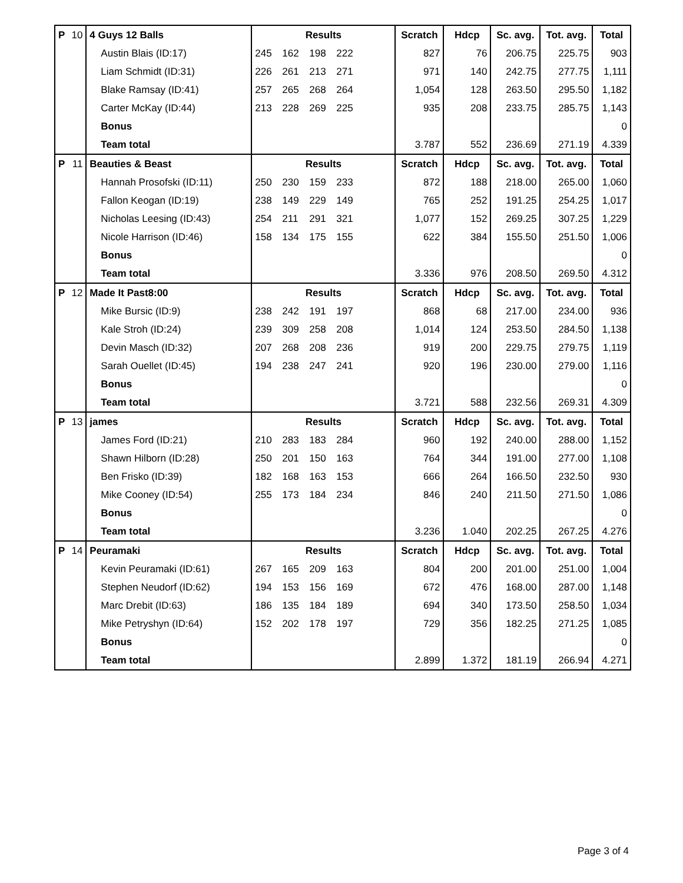| P | 10 | 4 Guys 12 Balls | Results | Scratch | Hdcp | Sc. avg. | Tot. avg. | Total |
| | | Austin Blais (ID:17) | 245 162 198 222 | 827 | 76 | 206.75 | 225.75 | 903 |
| | | Liam Schmidt (ID:31) | 226 261 213 271 | 971 | 140 | 242.75 | 277.75 | 1,111 |
| | | Blake Ramsay (ID:41) | 257 265 268 264 | 1,054 | 128 | 263.50 | 295.50 | 1,182 |
| | | Carter McKay (ID:44) | 213 228 269 225 | 935 | 208 | 233.75 | 285.75 | 1,143 |
| | | Bonus | | | | | | 0 |
| | | Team total | | 3.787 | 552 | 236.69 | 271.19 | 4.339 |
| P | 11 | Beauties & Beast | Results | Scratch | Hdcp | Sc. avg. | Tot. avg. | Total |
| | | Hannah Prosofski (ID:11) | 250 230 159 233 | 872 | 188 | 218.00 | 265.00 | 1,060 |
| | | Fallon Keogan (ID:19) | 238 149 229 149 | 765 | 252 | 191.25 | 254.25 | 1,017 |
| | | Nicholas Leesing (ID:43) | 254 211 291 321 | 1,077 | 152 | 269.25 | 307.25 | 1,229 |
| | | Nicole Harrison (ID:46) | 158 134 175 155 | 622 | 384 | 155.50 | 251.50 | 1,006 |
| | | Bonus | | | | | | 0 |
| | | Team total | | 3.336 | 976 | 208.50 | 269.50 | 4.312 |
| P | 12 | Made It Past8:00 | Results | Scratch | Hdcp | Sc. avg. | Tot. avg. | Total |
| | | Mike Bursic (ID:9) | 238 242 191 197 | 868 | 68 | 217.00 | 234.00 | 936 |
| | | Kale Stroh (ID:24) | 239 309 258 208 | 1,014 | 124 | 253.50 | 284.50 | 1,138 |
| | | Devin Masch (ID:32) | 207 268 208 236 | 919 | 200 | 229.75 | 279.75 | 1,119 |
| | | Sarah Ouellet (ID:45) | 194 238 247 241 | 920 | 196 | 230.00 | 279.00 | 1,116 |
| | | Bonus | | | | | | 0 |
| | | Team total | | 3.721 | 588 | 232.56 | 269.31 | 4.309 |
| P | 13 | james | Results | Scratch | Hdcp | Sc. avg. | Tot. avg. | Total |
| | | James Ford (ID:21) | 210 283 183 284 | 960 | 192 | 240.00 | 288.00 | 1,152 |
| | | Shawn Hilborn (ID:28) | 250 201 150 163 | 764 | 344 | 191.00 | 277.00 | 1,108 |
| | | Ben Frisko (ID:39) | 182 168 163 153 | 666 | 264 | 166.50 | 232.50 | 930 |
| | | Mike Cooney (ID:54) | 255 173 184 234 | 846 | 240 | 211.50 | 271.50 | 1,086 |
| | | Bonus | | | | | | 0 |
| | | Team total | | 3.236 | 1.040 | 202.25 | 267.25 | 4.276 |
| P | 14 | Peuramaki | Results | Scratch | Hdcp | Sc. avg. | Tot. avg. | Total |
| | | Kevin Peuramaki (ID:61) | 267 165 209 163 | 804 | 200 | 201.00 | 251.00 | 1,004 |
| | | Stephen Neudorf (ID:62) | 194 153 156 169 | 672 | 476 | 168.00 | 287.00 | 1,148 |
| | | Marc Drebit (ID:63) | 186 135 184 189 | 694 | 340 | 173.50 | 258.50 | 1,034 |
| | | Mike Petryshyn (ID:64) | 152 202 178 197 | 729 | 356 | 182.25 | 271.25 | 1,085 |
| | | Bonus | | | | | | 0 |
| | | Team total | | 2.899 | 1.372 | 181.19 | 266.94 | 4.271 |
Page 3 of 4